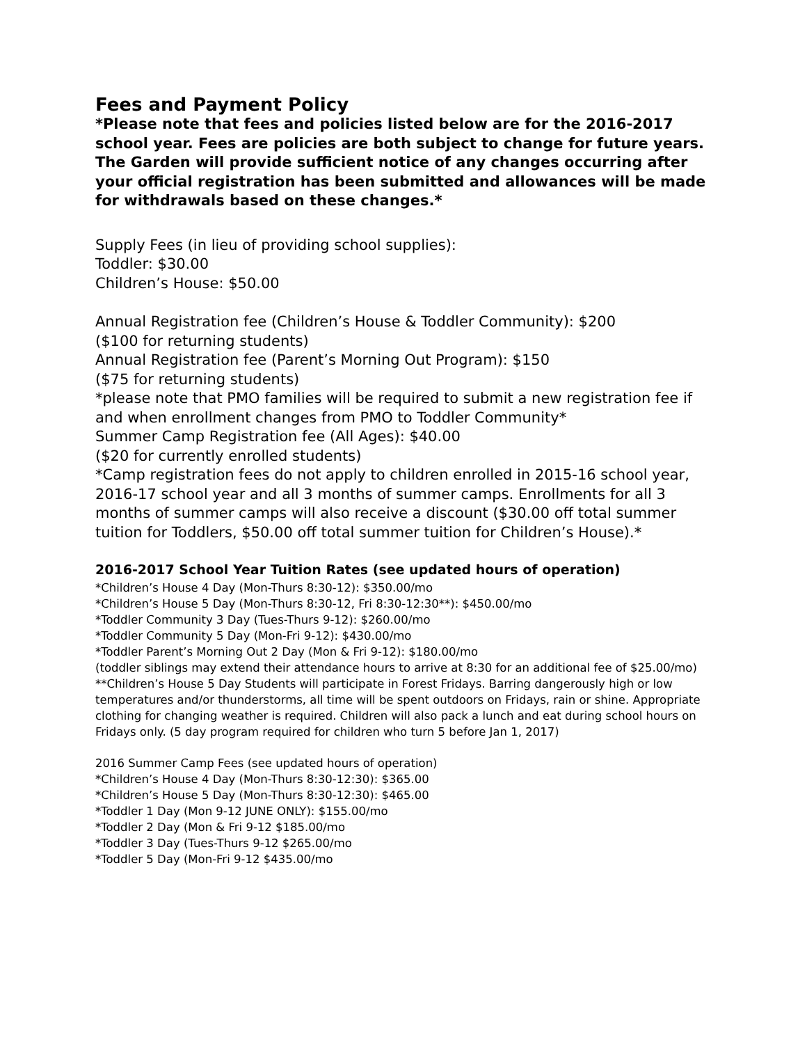Fees and Payment Policy
*Please note that fees and policies listed below are for the 2016-2017 school year. Fees are policies are both subject to change for future years. The Garden will provide sufficient notice of any changes occurring after your official registration has been submitted and allowances will be made for withdrawals based on these changes.*
Supply Fees (in lieu of providing school supplies):
Toddler: $30.00
Children’s House: $50.00
Annual Registration fee (Children’s House & Toddler Community): $200
($100 for returning students)
Annual Registration fee (Parent’s Morning Out Program): $150
($75 for returning students)
*please note that PMO families will be required to submit a new registration fee if and when enrollment changes from PMO to Toddler Community*
Summer Camp Registration fee (All Ages): $40.00
($20 for currently enrolled students)
*Camp registration fees do not apply to children enrolled in 2015-16 school year, 2016-17 school year and all 3 months of summer camps. Enrollments for all 3 months of summer camps will also receive a discount ($30.00 off total summer tuition for Toddlers, $50.00 off total summer tuition for Children’s House).*
2016-2017 School Year Tuition Rates (see updated hours of operation)
*Children’s House 4 Day (Mon-Thurs 8:30-12): $350.00/mo
*Children’s House 5 Day (Mon-Thurs 8:30-12, Fri 8:30-12:30**): $450.00/mo
*Toddler Community 3 Day (Tues-Thurs 9-12): $260.00/mo
*Toddler Community 5 Day (Mon-Fri 9-12): $430.00/mo
*Toddler Parent’s Morning Out 2 Day (Mon & Fri 9-12): $180.00/mo
(toddler siblings may extend their attendance hours to arrive at 8:30 for an additional fee of $25.00/mo)
**Children’s House 5 Day Students will participate in Forest Fridays. Barring dangerously high or low temperatures and/or thunderstorms, all time will be spent outdoors on Fridays, rain or shine. Appropriate clothing for changing weather is required. Children will also pack a lunch and eat during school hours on Fridays only. (5 day program required for children who turn 5 before Jan 1, 2017)
2016 Summer Camp Fees (see updated hours of operation)
*Children’s House 4 Day (Mon-Thurs 8:30-12:30): $365.00
*Children’s House 5 Day (Mon-Thurs 8:30-12:30): $465.00
*Toddler 1 Day (Mon 9-12 JUNE ONLY): $155.00/mo
*Toddler 2 Day (Mon & Fri 9-12 $185.00/mo
*Toddler 3 Day (Tues-Thurs 9-12 $265.00/mo
*Toddler 5 Day (Mon-Fri 9-12 $435.00/mo